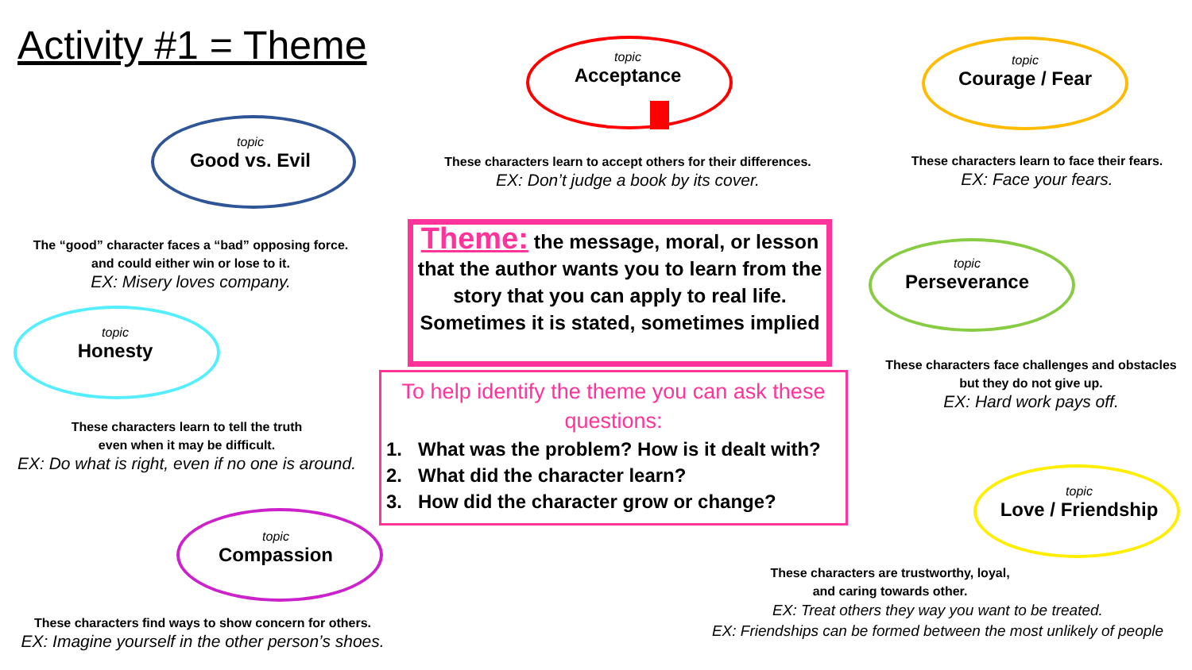Activity #1 = Theme
topic
Good vs. Evil
The “good” character faces a “bad” opposing force.
and could either win or lose to it.
EX: Misery loves company.
topic
Honesty
These characters learn to tell the truth
even when it may be difficult.
EX: Do what is right, even if no one is around.
topic
Compassion
These characters find ways to show concern for others.
EX: Imagine yourself in the other person’s shoes.
topic
Acceptance
These characters learn to accept others for their differences.
EX: Don’t judge a book by its cover.
topic
Courage / Fear
These characters learn to face their fears.
EX: Face your fears.
topic
Perseverance
These characters face challenges and obstacles
but they do not give up.
EX: Hard work pays off.
topic
Love / Friendship
These characters are trustworthy, loyal,
and caring towards other.
EX: Treat others they way you want to be treated.
EX: Friendships can be formed between the most unlikely of people
Theme: the message, moral, or lesson that the author wants you to learn from the story that you can apply to real life. Sometimes it is stated, sometimes implied
To help identify the theme you can ask these questions:
1. What was the problem? How is it dealt with?
2. What did the character learn?
3. How did the character grow or change?